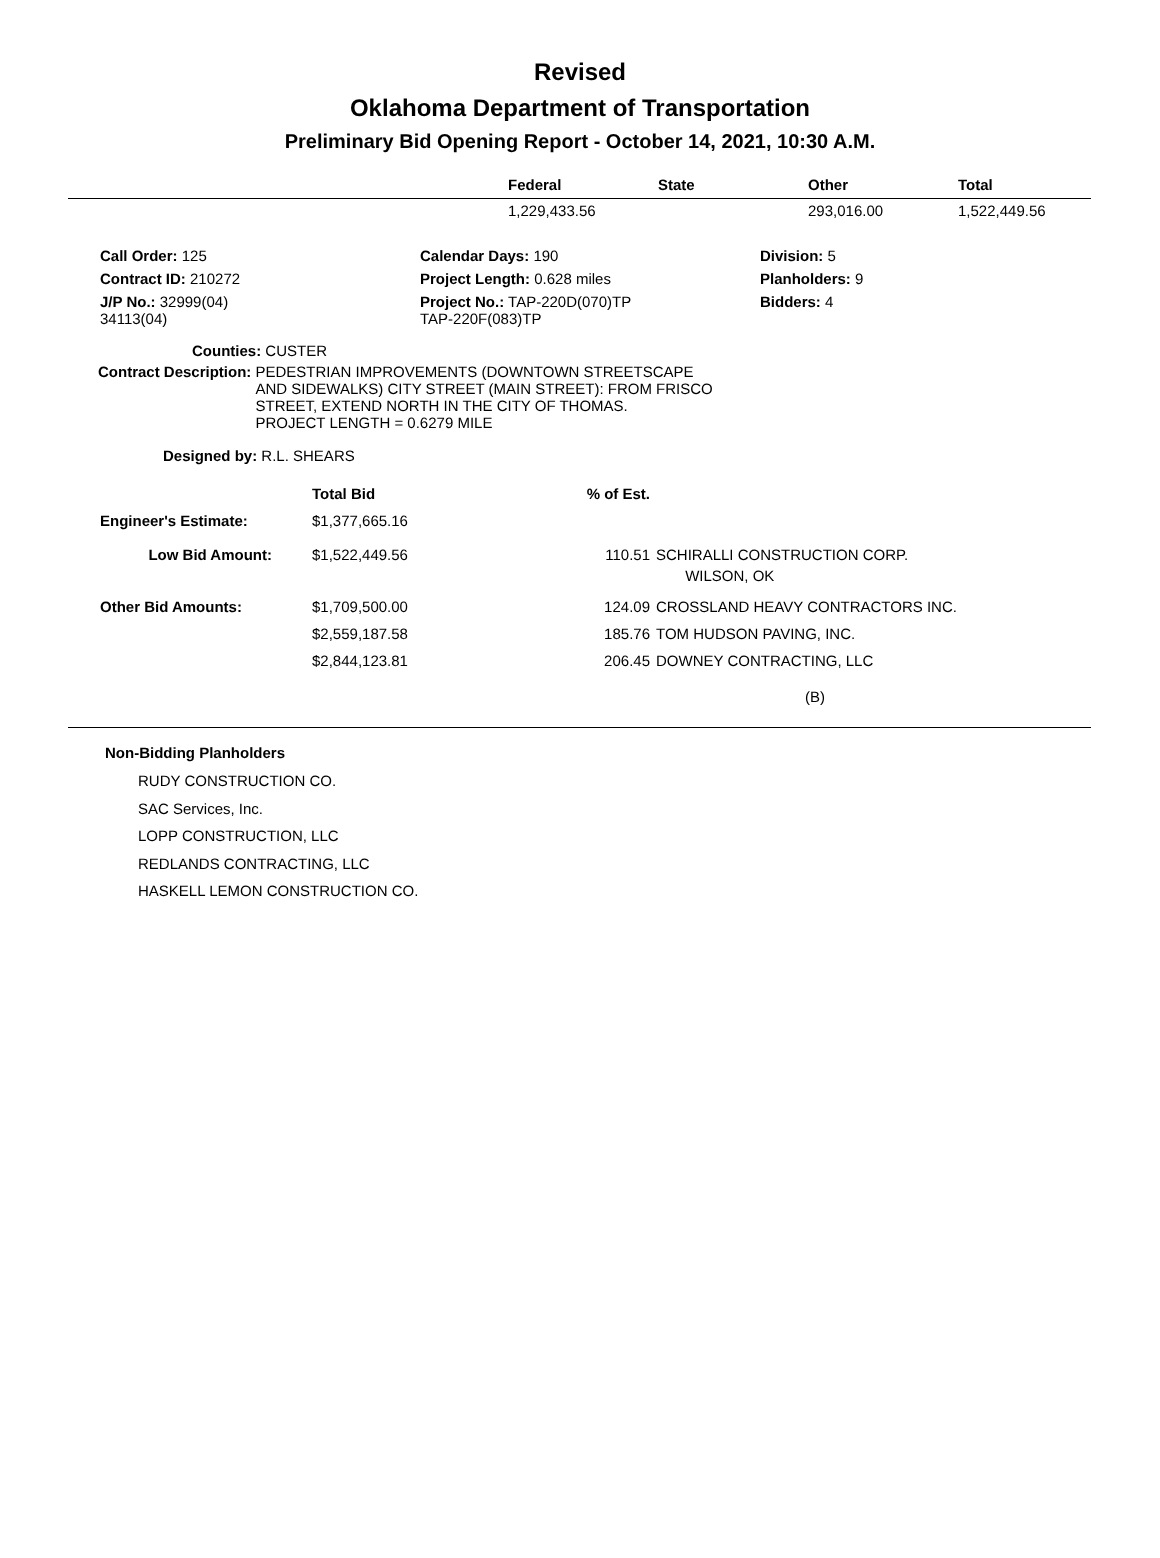Revised
Oklahoma Department of Transportation
Preliminary Bid Opening Report - October 14, 2021, 10:30 A.M.
| | Federal | State | Other | Total |
| --- | --- | --- | --- | --- |
| | 1,229,433.56 | | 293,016.00 | 1,522,449.56 |
| Call Order: 125 | Calendar Days: 190 | Division: 5 |
| Contract ID: 210272 | Project Length: 0.628 miles | Planholders: 9 |
| J/P No.: 32999(04) 34113(04) | Project No.: TAP-220D(070)TP TAP-220F(083)TP | Bidders: 4 |
Counties: CUSTER
Contract Description: PEDESTRIAN IMPROVEMENTS (DOWNTOWN STREETSCAPE
AND SIDEWALKS) CITY STREET (MAIN STREET): FROM FRISCO
STREET, EXTEND NORTH IN THE CITY OF THOMAS.
PROJECT LENGTH = 0.6279 MILE
Designed by: R.L. SHEARS
| | Total Bid | % of Est. | |
| Engineer's Estimate: | $1,377,665.16 | | |
| Low Bid Amount: | $1,522,449.56 | 110.51 | SCHIRALLI CONSTRUCTION CORP. WILSON, OK |
| Other Bid Amounts: | $1,709,500.00 | 124.09 | CROSSLAND HEAVY CONTRACTORS INC. |
| | $2,559,187.58 | 185.76 | TOM HUDSON PAVING, INC. |
| | $2,844,123.81 | 206.45 | DOWNEY CONTRACTING, LLC |
| | | | (B) |
Non-Bidding Planholders
RUDY CONSTRUCTION CO.
SAC Services, Inc.
LOPP CONSTRUCTION, LLC
REDLANDS CONTRACTING, LLC
HASKELL LEMON CONSTRUCTION CO.